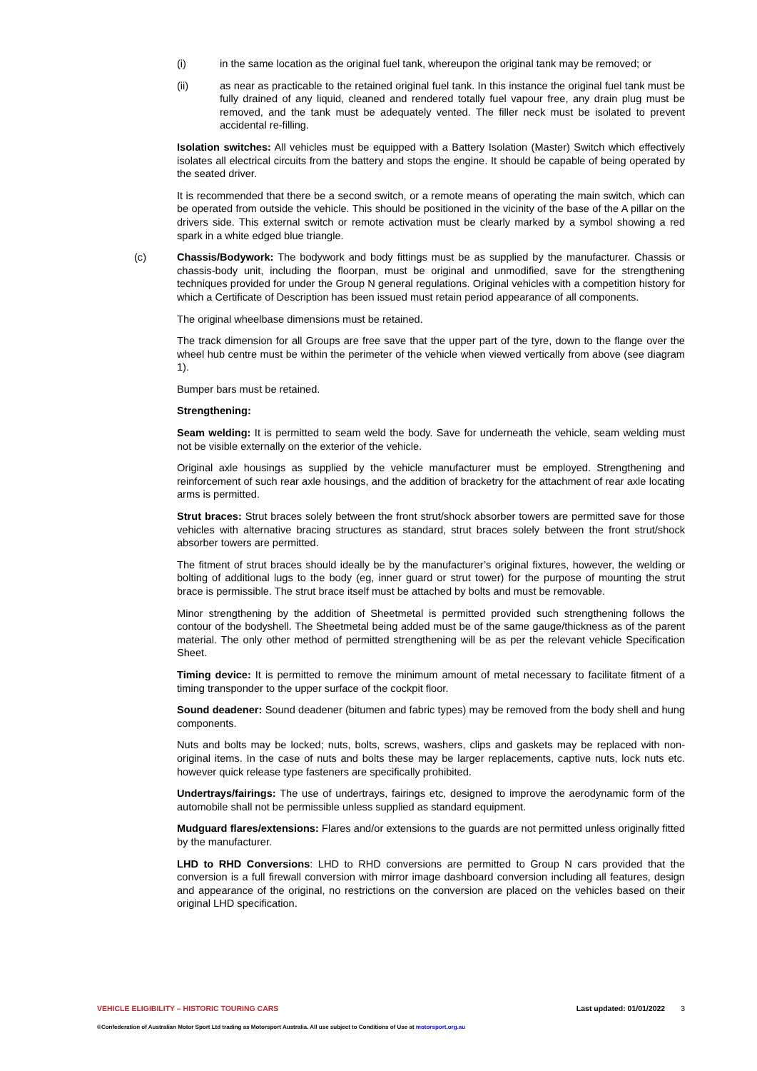(i) in the same location as the original fuel tank, whereupon the original tank may be removed; or
(ii) as near as practicable to the retained original fuel tank. In this instance the original fuel tank must be fully drained of any liquid, cleaned and rendered totally fuel vapour free, any drain plug must be removed, and the tank must be adequately vented. The filler neck must be isolated to prevent accidental re-filling.
Isolation switches: All vehicles must be equipped with a Battery Isolation (Master) Switch which effectively isolates all electrical circuits from the battery and stops the engine. It should be capable of being operated by the seated driver.
It is recommended that there be a second switch, or a remote means of operating the main switch, which can be operated from outside the vehicle. This should be positioned in the vicinity of the base of the A pillar on the drivers side. This external switch or remote activation must be clearly marked by a symbol showing a red spark in a white edged blue triangle.
(c) Chassis/Bodywork: The bodywork and body fittings must be as supplied by the manufacturer. Chassis or chassis-body unit, including the floorpan, must be original and unmodified, save for the strengthening techniques provided for under the Group N general regulations. Original vehicles with a competition history for which a Certificate of Description has been issued must retain period appearance of all components.
The original wheelbase dimensions must be retained.
The track dimension for all Groups are free save that the upper part of the tyre, down to the flange over the wheel hub centre must be within the perimeter of the vehicle when viewed vertically from above (see diagram 1).
Bumper bars must be retained.
Strengthening:
Seam welding: It is permitted to seam weld the body. Save for underneath the vehicle, seam welding must not be visible externally on the exterior of the vehicle.
Original axle housings as supplied by the vehicle manufacturer must be employed. Strengthening and reinforcement of such rear axle housings, and the addition of bracketry for the attachment of rear axle locating arms is permitted.
Strut braces: Strut braces solely between the front strut/shock absorber towers are permitted save for those vehicles with alternative bracing structures as standard, strut braces solely between the front strut/shock absorber towers are permitted.
The fitment of strut braces should ideally be by the manufacturer’s original fixtures, however, the welding or bolting of additional lugs to the body (eg, inner guard or strut tower) for the purpose of mounting the strut brace is permissible. The strut brace itself must be attached by bolts and must be removable.
Minor strengthening by the addition of Sheetmetal is permitted provided such strengthening follows the contour of the bodyshell. The Sheetmetal being added must be of the same gauge/thickness as of the parent material. The only other method of permitted strengthening will be as per the relevant vehicle Specification Sheet.
Timing device: It is permitted to remove the minimum amount of metal necessary to facilitate fitment of a timing transponder to the upper surface of the cockpit floor.
Sound deadener: Sound deadener (bitumen and fabric types) may be removed from the body shell and hung components.
Nuts and bolts may be locked; nuts, bolts, screws, washers, clips and gaskets may be replaced with non-original items. In the case of nuts and bolts these may be larger replacements, captive nuts, lock nuts etc. however quick release type fasteners are specifically prohibited.
Undertrays/fairings: The use of undertrays, fairings etc, designed to improve the aerodynamic form of the automobile shall not be permissible unless supplied as standard equipment.
Mudguard flares/extensions: Flares and/or extensions to the guards are not permitted unless originally fitted by the manufacturer.
LHD to RHD Conversions: LHD to RHD conversions are permitted to Group N cars provided that the conversion is a full firewall conversion with mirror image dashboard conversion including all features, design and appearance of the original, no restrictions on the conversion are placed on the vehicles based on their original LHD specification.
VEHICLE ELIGIBILITY – HISTORIC TOURING CARS Last updated: 01/01/2022 3
©Confederation of Australian Motor Sport Ltd trading as Motorsport Australia. All use subject to Conditions of Use at motorsport.org.au